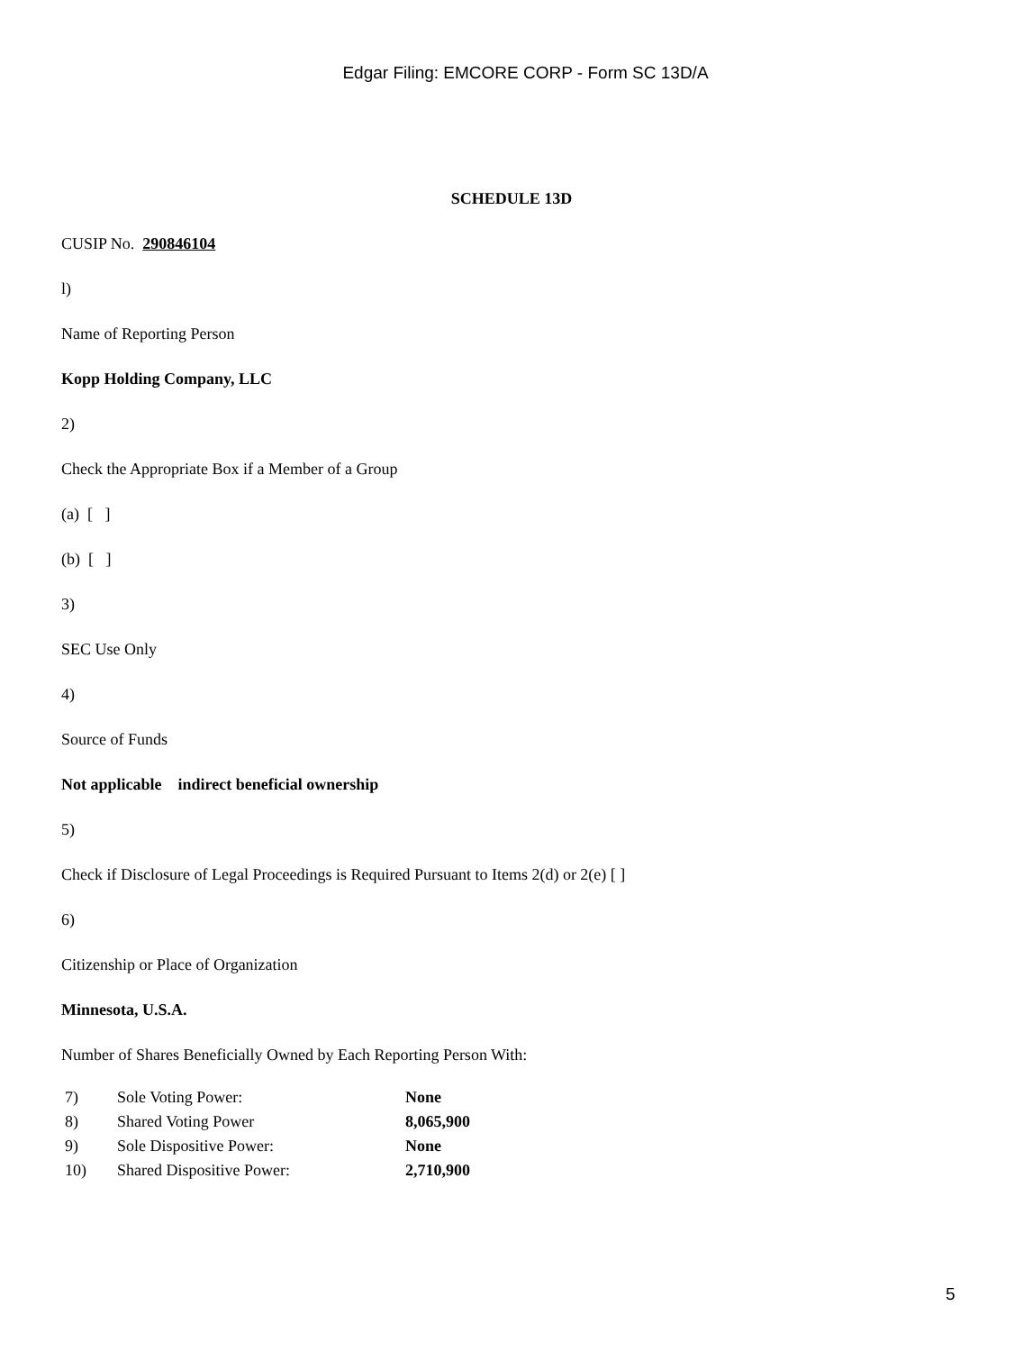Edgar Filing: EMCORE CORP - Form SC 13D/A
SCHEDULE 13D
CUSIP No. 290846104
l)
Name of Reporting Person
Kopp Holding Company, LLC
2)
Check the Appropriate Box if a Member of a Group
(a) [ ]
(b) [ ]
3)
SEC Use Only
4)
Source of Funds
Not applicable indirect beneficial ownership
5)
Check if Disclosure of Legal Proceedings is Required Pursuant to Items 2(d) or 2(e) [ ]
6)
Citizenship or Place of Organization
Minnesota, U.S.A.
Number of Shares Beneficially Owned by Each Reporting Person With:
| 7) | Sole Voting Power: | None |
| 8) | Shared Voting Power | 8,065,900 |
| 9) | Sole Dispositive Power: | None |
| 10) | Shared Dispositive Power: | 2,710,900 |
5